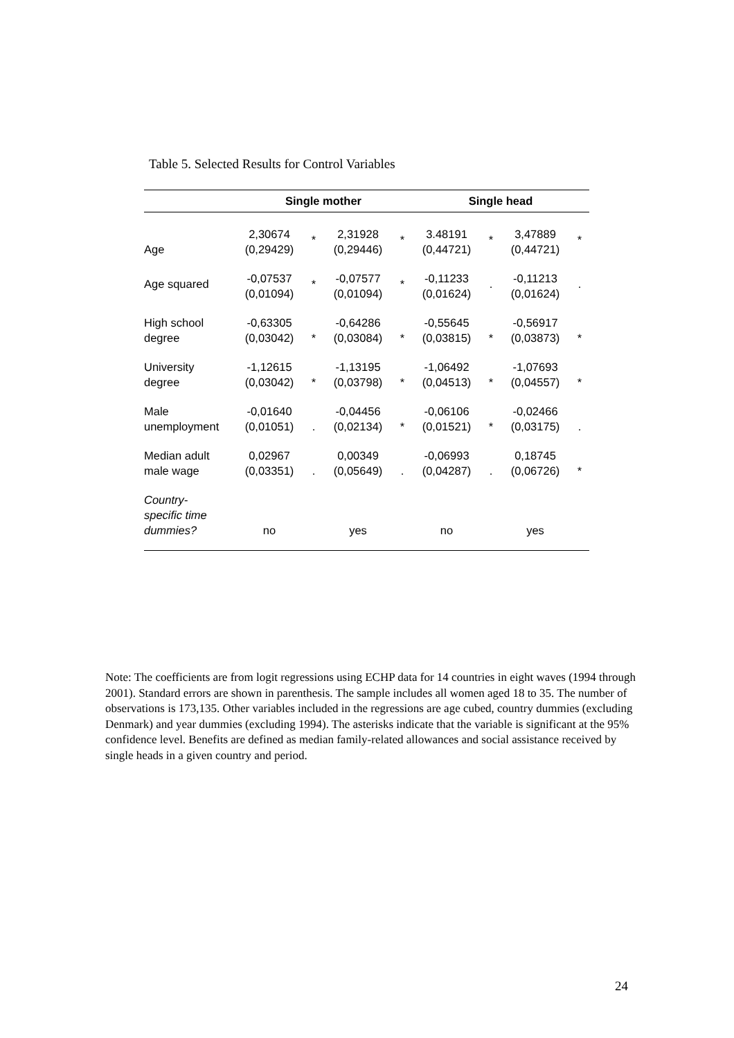Table 5. Selected Results for Control Variables
| | Single mother | | | | Single head | | | |
| --- | --- | --- | --- | --- | --- | --- | --- | --- |
| Age | 2,30674 (0,29429) | * | 2,31928 (0,29446) | * | 3.48191 (0,44721) | * | 3,47889 (0,44721) | * |
| Age squared | -0,07537 (0,01094) | * | -0,07577 (0,01094) | * | -0,11233 (0,01624) | . | -0,11213 (0,01624) | . |
| High school degree | -0,63305 (0,03042) | * | -0,64286 (0,03084) | * | -0,55645 (0,03815) | * | -0,56917 (0,03873) | * |
| University degree | -1,12615 (0,03042) | * | -1,13195 (0,03798) | * | -1,06492 (0,04513) | * | -1,07693 (0,04557) | * |
| Male unemployment | -0,01640 (0,01051) | . | -0,04456 (0,02134) | * | -0,06106 (0,01521) | * | -0,02466 (0,03175) | . |
| Median adult male wage | 0,02967 (0,03351) | . | 0,00349 (0,05649) | . | -0,06993 (0,04287) | . | 0,18745 (0,06726) | * |
| Country- specific time dummies? | no | | yes | | no | | yes | |
Note: The coefficients are from logit regressions using ECHP data for 14 countries in eight waves (1994 through 2001). Standard errors are shown in parenthesis. The sample includes all women aged 18 to 35. The number of observations is 173,135. Other variables included in the regressions are age cubed, country dummies (excluding Denmark) and year dummies (excluding 1994). The asterisks indicate that the variable is significant at the 95% confidence level. Benefits are defined as median family-related allowances and social assistance received by single heads in a given country and period.
24